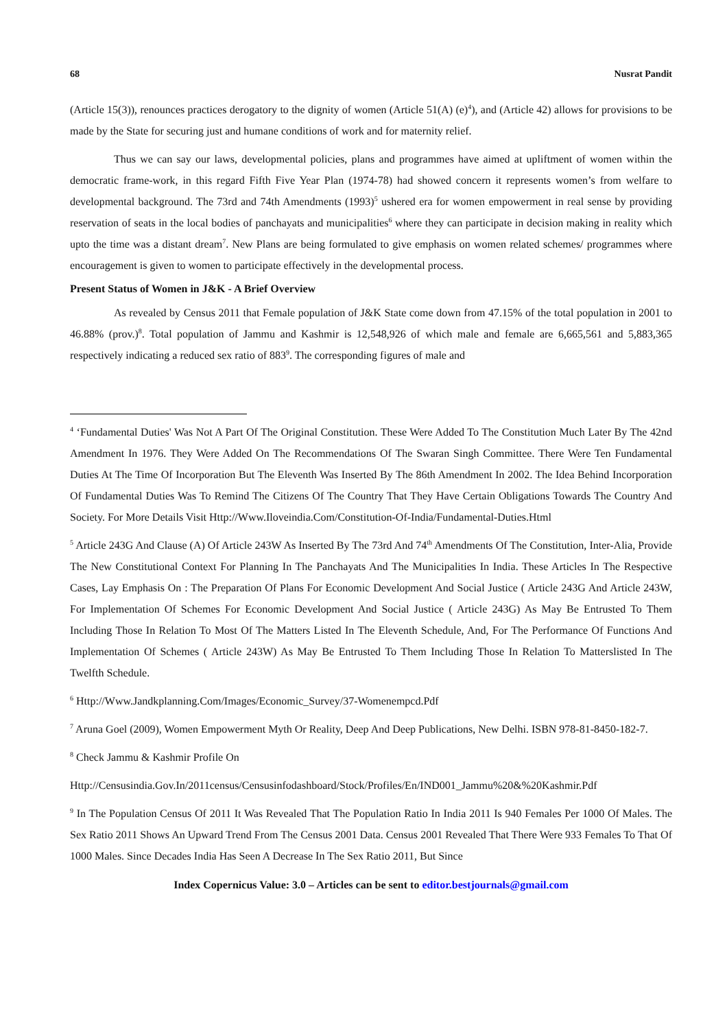68 Nusrat Pandit
(Article 15(3)), renounces practices derogatory to the dignity of women (Article 51(A) (e)<sup>4</sup>), and (Article 42) allows for provisions to be made by the State for securing just and humane conditions of work and for maternity relief.
Thus we can say our laws, developmental policies, plans and programmes have aimed at upliftment of women within the democratic frame-work, in this regard Fifth Five Year Plan (1974-78) had showed concern it represents women’s from welfare to developmental background. The 73rd and 74th Amendments (1993)<sup>5</sup> ushered era for women empowerment in real sense by providing reservation of seats in the local bodies of panchayats and municipalities<sup>6</sup> where they can participate in decision making in reality which upto the time was a distant dream<sup>7</sup>. New Plans are being formulated to give emphasis on women related schemes/ programmes where encouragement is given to women to participate effectively in the developmental process.
Present Status of Women in J&K - A Brief Overview
As revealed by Census 2011 that Female population of J&K State come down from 47.15% of the total population in 2001 to 46.88% (prov.)<sup>8</sup>. Total population of Jammu and Kashmir is 12,548,926 of which male and female are 6,665,561 and 5,883,365 respectively indicating a reduced sex ratio of 883<sup>9</sup>. The corresponding figures of male and
<sup>4</sup> ‘Fundamental Duties' Was Not A Part Of The Original Constitution. These Were Added To The Constitution Much Later By The 42nd Amendment In 1976. They Were Added On The Recommendations Of The Swaran Singh Committee. There Were Ten Fundamental Duties At The Time Of Incorporation But The Eleventh Was Inserted By The 86th Amendment In 2002. The Idea Behind Incorporation Of Fundamental Duties Was To Remind The Citizens Of The Country That They Have Certain Obligations Towards The Country And Society. For More Details Visit Http://Www.Iloveindia.Com/Constitution-Of-India/Fundamental-Duties.Html
<sup>5</sup> Article 243G And Clause (A) Of Article 243W As Inserted By The 73rd And 74<sup>th</sup> Amendments Of The Constitution, Inter-Alia, Provide The New Constitutional Context For Planning In The Panchayats And The Municipalities In India. These Articles In The Respective Cases, Lay Emphasis On : The Preparation Of Plans For Economic Development And Social Justice ( Article 243G And Article 243W, For Implementation Of Schemes For Economic Development And Social Justice ( Article 243G) As May Be Entrusted To Them Including Those In Relation To Most Of The Matters Listed In The Eleventh Schedule, And, For The Performance Of Functions And Implementation Of Schemes ( Article 243W) As May Be Entrusted To Them Including Those In Relation To Matterslisted In The Twelfth Schedule.
<sup>6</sup> Http://Www.Jandkplanning.Com/Images/Economic_Survey/37-Womenempcd.Pdf
<sup>7</sup> Aruna Goel (2009), Women Empowerment Myth Or Reality, Deep And Deep Publications, New Delhi. ISBN 978-81-8450-182-7.
<sup>8</sup> Check Jammu & Kashmir Profile On
Http://Censusindia.Gov.In/2011census/Censusinfodashboard/Stock/Profiles/En/IND001_Jammu%20&%20Kashmir.Pdf
<sup>9</sup> In The Population Census Of 2011 It Was Revealed That The Population Ratio In India 2011 Is 940 Females Per 1000 Of Males. The Sex Ratio 2011 Shows An Upward Trend From The Census 2001 Data. Census 2001 Revealed That There Were 933 Females To That Of 1000 Males. Since Decades India Has Seen A Decrease In The Sex Ratio 2011, But Since
Index Copernicus Value: 3.0 – Articles can be sent to editor.bestjournals@gmail.com